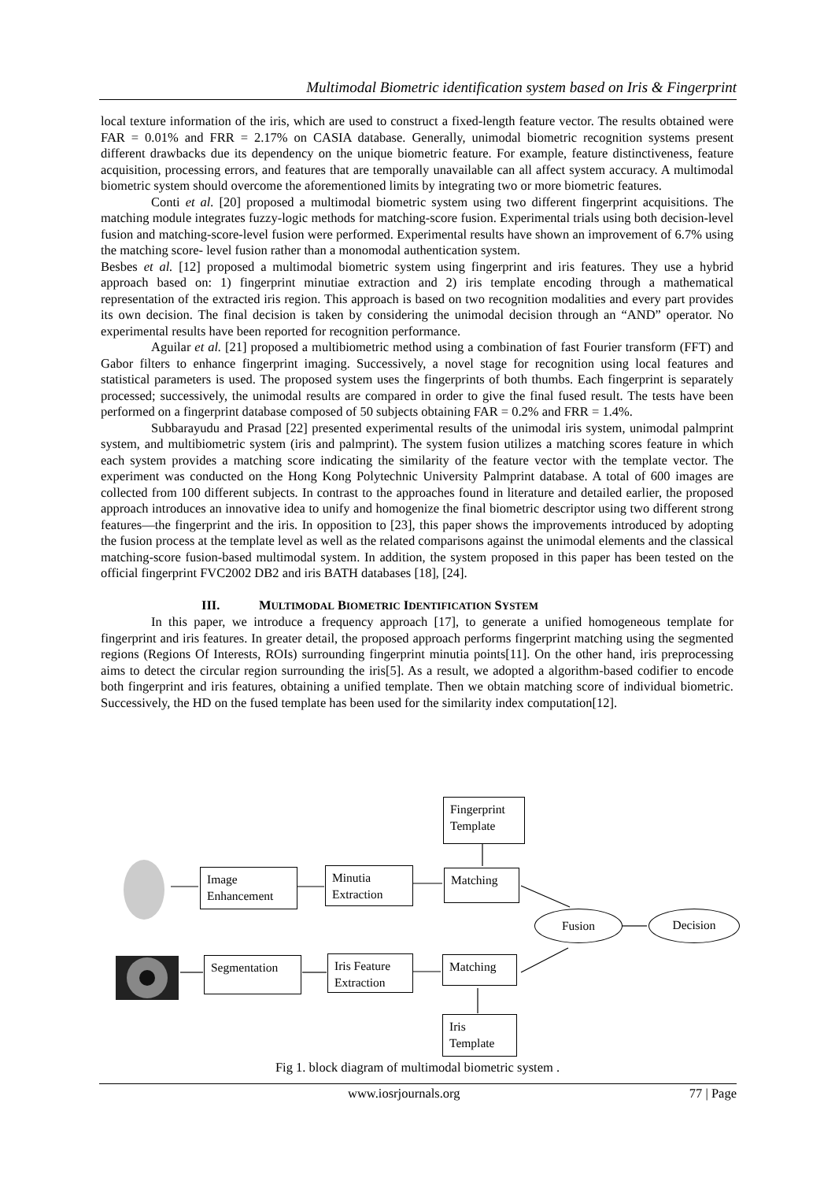Multimodal Biometric identification system based on Iris & Fingerprint
local texture information of the iris, which are used to construct a fixed-length feature vector. The results obtained were FAR = 0.01% and FRR = 2.17% on CASIA database. Generally, unimodal biometric recognition systems present different drawbacks due its dependency on the unique biometric feature. For example, feature distinctiveness, feature acquisition, processing errors, and features that are temporally unavailable can all affect system accuracy. A multimodal biometric system should overcome the aforementioned limits by integrating two or more biometric features.
Conti et al. [20] proposed a multimodal biometric system using two different fingerprint acquisitions. The matching module integrates fuzzy-logic methods for matching-score fusion. Experimental trials using both decision-level fusion and matching-score-level fusion were performed. Experimental results have shown an improvement of 6.7% using the matching score- level fusion rather than a monomodal authentication system.
Besbes et al. [12] proposed a multimodal biometric system using fingerprint and iris features. They use a hybrid approach based on: 1) fingerprint minutiae extraction and 2) iris template encoding through a mathematical representation of the extracted iris region. This approach is based on two recognition modalities and every part provides its own decision. The final decision is taken by considering the unimodal decision through an “AND” operator. No experimental results have been reported for recognition performance.
Aguilar et al. [21] proposed a multibiometric method using a combination of fast Fourier transform (FFT) and Gabor filters to enhance fingerprint imaging. Successively, a novel stage for recognition using local features and statistical parameters is used. The proposed system uses the fingerprints of both thumbs. Each fingerprint is separately processed; successively, the unimodal results are compared in order to give the final fused result. The tests have been performed on a fingerprint database composed of 50 subjects obtaining FAR = 0.2% and FRR = 1.4%.
Subbarayudu and Prasad [22] presented experimental results of the unimodal iris system, unimodal palmprint system, and multibiometric system (iris and palmprint). The system fusion utilizes a matching scores feature in which each system provides a matching score indicating the similarity of the feature vector with the template vector. The experiment was conducted on the Hong Kong Polytechnic University Palmprint database. A total of 600 images are collected from 100 different subjects. In contrast to the approaches found in literature and detailed earlier, the proposed approach introduces an innovative idea to unify and homogenize the final biometric descriptor using two different strong features—the fingerprint and the iris. In opposition to [23], this paper shows the improvements introduced by adopting the fusion process at the template level as well as the related comparisons against the unimodal elements and the classical matching-score fusion-based multimodal system. In addition, the system proposed in this paper has been tested on the official fingerprint FVC2002 DB2 and iris BATH databases [18], [24].
III. MULTIMODAL BIOMETRIC IDENTIFICATION SYSTEM
In this paper, we introduce a frequency approach [17], to generate a unified homogeneous template for fingerprint and iris features. In greater detail, the proposed approach performs fingerprint matching using the segmented regions (Regions Of Interests, ROIs) surrounding fingerprint minutia points[11]. On the other hand, iris preprocessing aims to detect the circular region surrounding the iris[5]. As a result, we adopted a algorithm-based codifier to encode both fingerprint and iris features, obtaining a unified template. Then we obtain matching score of individual biometric. Successively, the HD on the fused template has been used for the similarity index computation[12].
Fingerprint Template
Image Enhancement
Minutia Extraction
Matching
Fusion Decision
Segmentation
Iris Feature Extraction
Matching
Iris Template
Fig 1. block diagram of multimodal biometric system .
www.iosrjournals.org 77 | Page